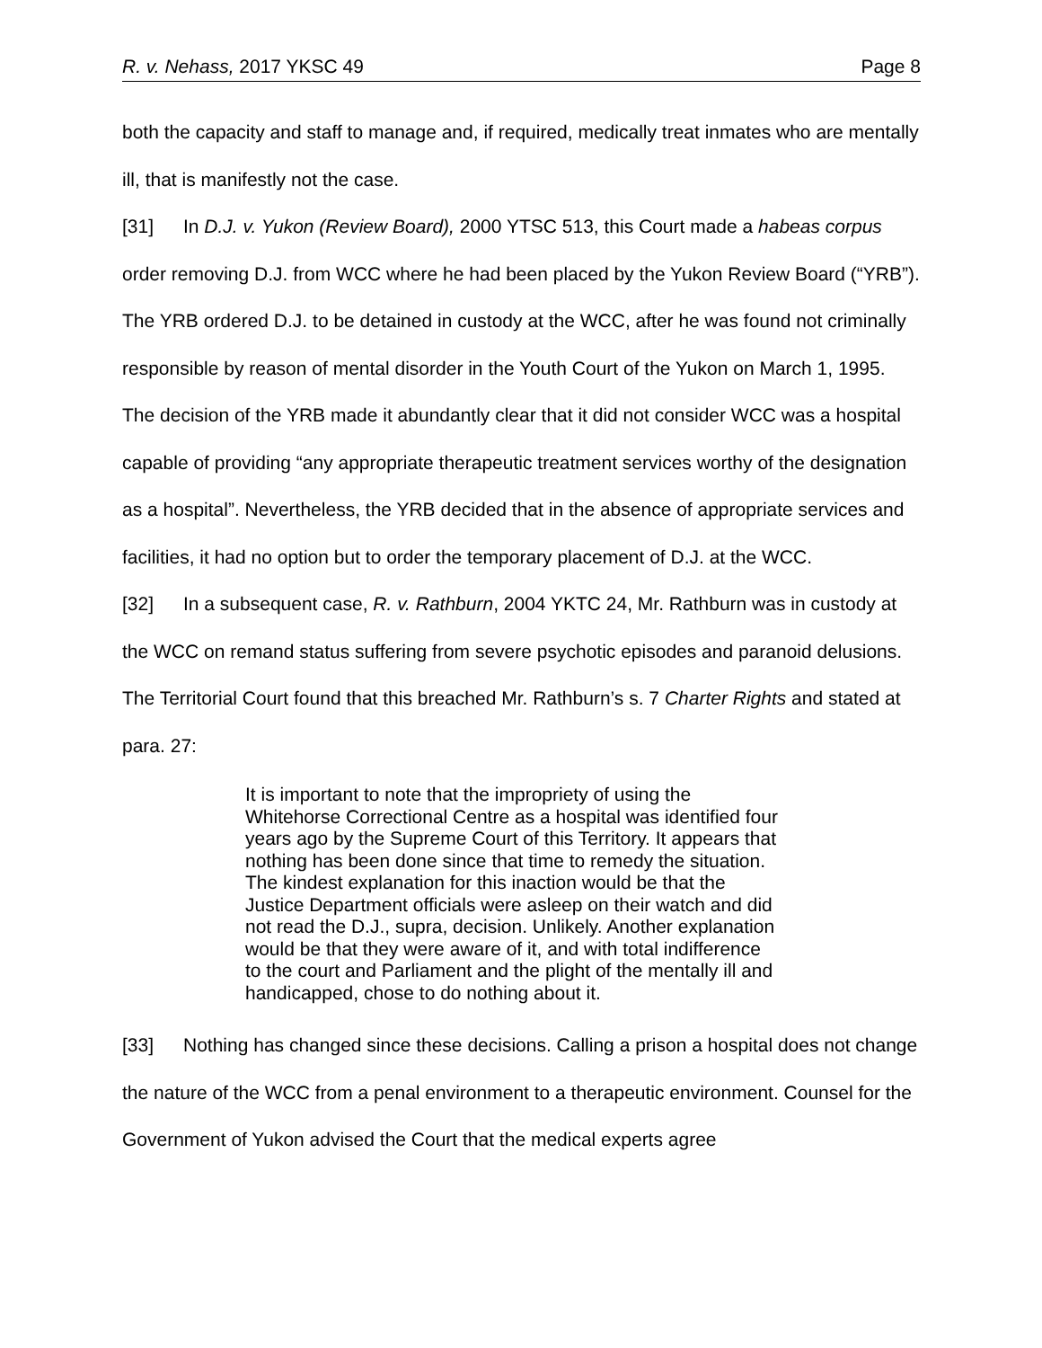R. v. Nehass, 2017 YKSC 49 Page 8
both the capacity and staff to manage and, if required, medically treat inmates who are mentally ill, that is manifestly not the case.
[31] In D.J. v. Yukon (Review Board), 2000 YTSC 513, this Court made a habeas corpus order removing D.J. from WCC where he had been placed by the Yukon Review Board (“YRB”). The YRB ordered D.J. to be detained in custody at the WCC, after he was found not criminally responsible by reason of mental disorder in the Youth Court of the Yukon on March 1, 1995. The decision of the YRB made it abundantly clear that it did not consider WCC was a hospital capable of providing “any appropriate therapeutic treatment services worthy of the designation as a hospital”. Nevertheless, the YRB decided that in the absence of appropriate services and facilities, it had no option but to order the temporary placement of D.J. at the WCC.
[32] In a subsequent case, R. v. Rathburn, 2004 YKTC 24, Mr. Rathburn was in custody at the WCC on remand status suffering from severe psychotic episodes and paranoid delusions. The Territorial Court found that this breached Mr. Rathburn’s s. 7 Charter Rights and stated at para. 27:
It is important to note that the impropriety of using the Whitehorse Correctional Centre as a hospital was identified four years ago by the Supreme Court of this Territory. It appears that nothing has been done since that time to remedy the situation. The kindest explanation for this inaction would be that the Justice Department officials were asleep on their watch and did not read the D.J., supra, decision. Unlikely. Another explanation would be that they were aware of it, and with total indifference to the court and Parliament and the plight of the mentally ill and handicapped, chose to do nothing about it.
[33] Nothing has changed since these decisions. Calling a prison a hospital does not change the nature of the WCC from a penal environment to a therapeutic environment. Counsel for the Government of Yukon advised the Court that the medical experts agree